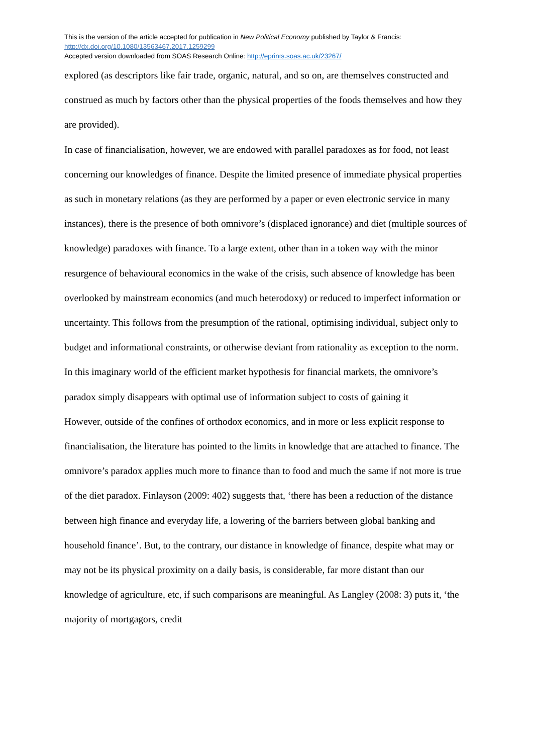This is the version of the article accepted for publication in New Political Economy published by Taylor & Francis:
http://dx.doi.org/10.1080/13563467.2017.1259299
Accepted version downloaded from SOAS Research Online: http://eprints.soas.ac.uk/23267/
explored (as descriptors like fair trade, organic, natural, and so on, are themselves constructed and construed as much by factors other than the physical properties of the foods themselves and how they are provided).
In case of financialisation, however, we are endowed with parallel paradoxes as for food, not least concerning our knowledges of finance. Despite the limited presence of immediate physical properties as such in monetary relations (as they are performed by a paper or even electronic service in many instances), there is the presence of both omnivore’s (displaced ignorance) and diet (multiple sources of knowledge) paradoxes with finance. To a large extent, other than in a token way with the minor resurgence of behavioural economics in the wake of the crisis, such absence of knowledge has been overlooked by mainstream economics (and much heterodoxy) or reduced to imperfect information or uncertainty. This follows from the presumption of the rational, optimising individual, subject only to budget and informational constraints, or otherwise deviant from rationality as exception to the norm. In this imaginary world of the efficient market hypothesis for financial markets, the omnivore’s paradox simply disappears with optimal use of information subject to costs of gaining it
However, outside of the confines of orthodox economics, and in more or less explicit response to financialisation, the literature has pointed to the limits in knowledge that are attached to finance. The omnivore’s paradox applies much more to finance than to food and much the same if not more is true of the diet paradox. Finlayson (2009: 402) suggests that, ‘there has been a reduction of the distance between high finance and everyday life, a lowering of the barriers between global banking and household finance’. But, to the contrary, our distance in knowledge of finance, despite what may or may not be its physical proximity on a daily basis, is considerable, far more distant than our knowledge of agriculture, etc, if such comparisons are meaningful. As Langley (2008: 3) puts it, ‘the majority of mortgagors, credit